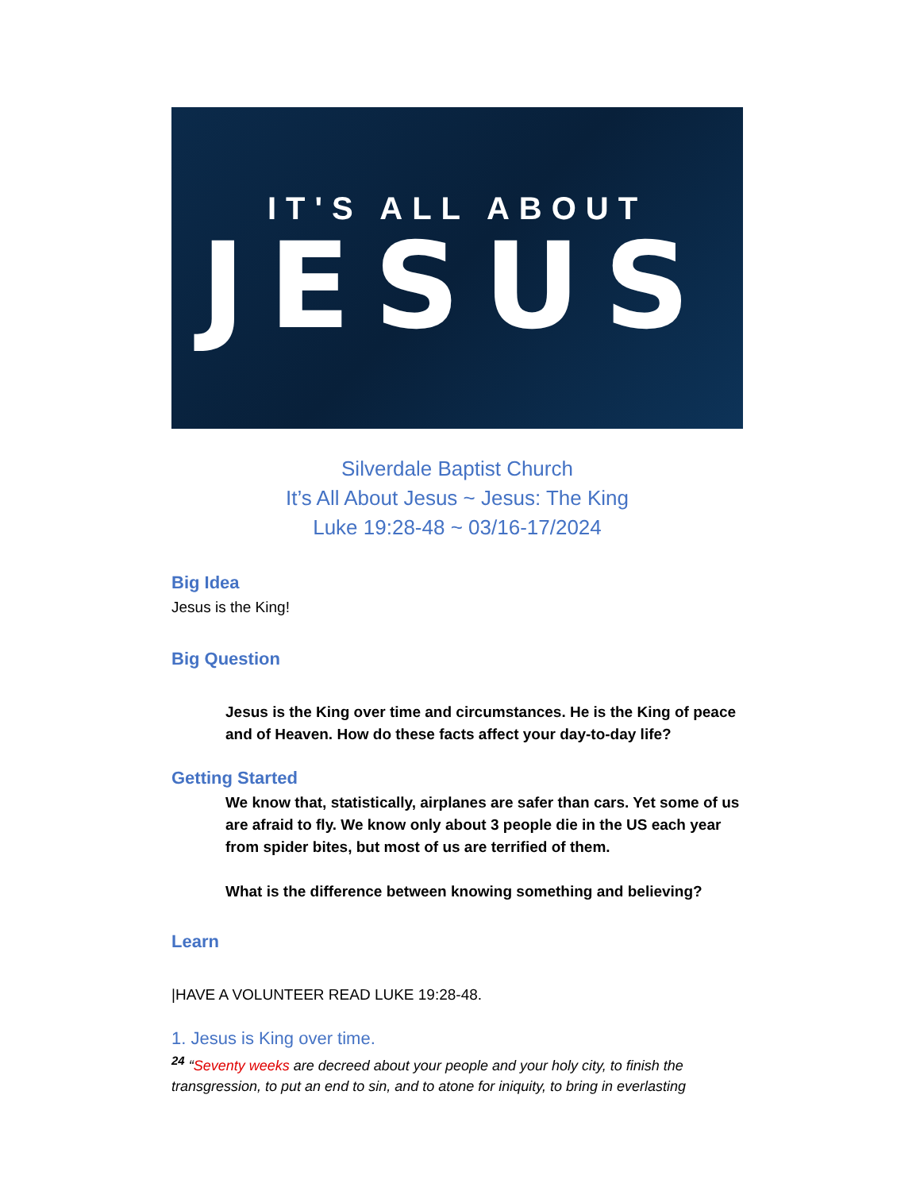IT'S ALL ABOUT
JESUS
Silverdale Baptist Church
It’s All About Jesus ~ Jesus: The King
Luke 19:28-48 ~ 03/16-17/2024
Big Idea
Jesus is the King!
Big Question
Jesus is the King over time and circumstances. He is the King of peace and of Heaven. How do these facts affect your day-to-day life?
Getting Started
We know that, statistically, airplanes are safer than cars. Yet some of us are afraid to fly. We know only about 3 people die in the US each year from spider bites, but most of us are terrified of them.
What is the difference between knowing something and believing?
Learn
|HAVE A VOLUNTEER READ LUKE 19:28-48.
1. Jesus is King over time.
<sup>24</sup> “Seventy weeks are decreed about your people and your holy city, to finish the transgression, to put an end to sin, and to atone for iniquity, to bring in everlasting